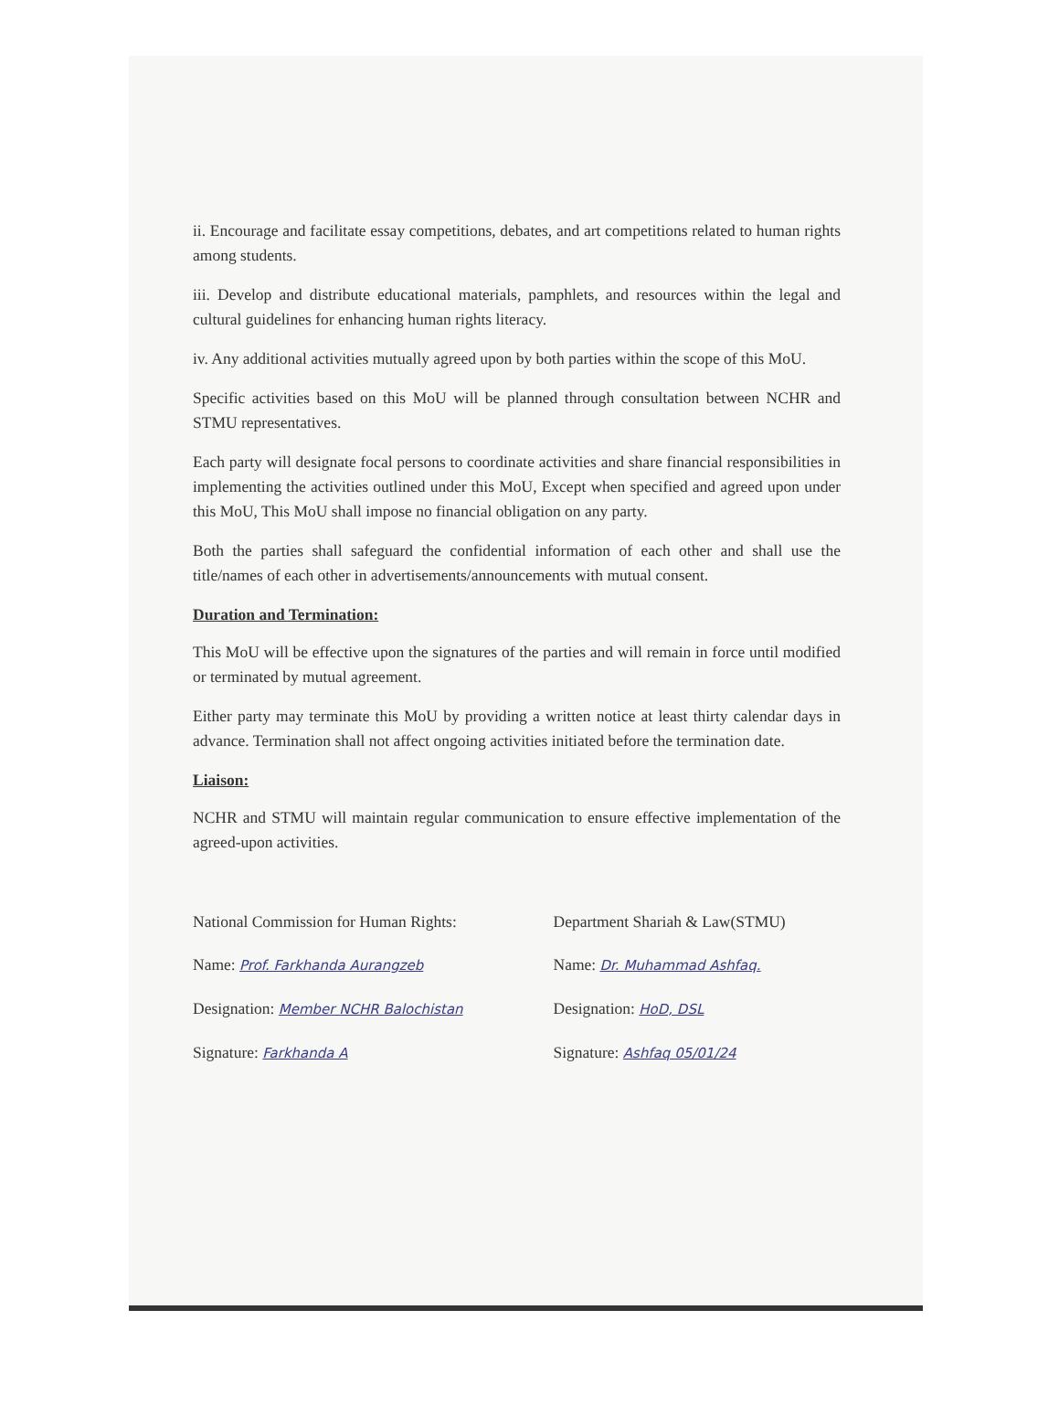ii. Encourage and facilitate essay competitions, debates, and art competitions related to human rights among students.
iii. Develop and distribute educational materials, pamphlets, and resources within the legal and cultural guidelines for enhancing human rights literacy.
iv. Any additional activities mutually agreed upon by both parties within the scope of this MoU.
Specific activities based on this MoU will be planned through consultation between NCHR and STMU representatives.
Each party will designate focal persons to coordinate activities and share financial responsibilities in implementing the activities outlined under this MoU, Except when specified and agreed upon under this MoU, This MoU shall impose no financial obligation on any party.
Both the parties shall safeguard the confidential information of each other and shall use the title/names of each other in advertisements/announcements with mutual consent.
Duration and Termination:
This MoU will be effective upon the signatures of the parties and will remain in force until modified or terminated by mutual agreement.
Either party may terminate this MoU by providing a written notice at least thirty calendar days in advance. Termination shall not affect ongoing activities initiated before the termination date.
Liaison:
NCHR and STMU will maintain regular communication to ensure effective implementation of the agreed-upon activities.
National Commission for Human Rights:
Name: Prof. Farkhanda Aurangzeb
Designation: Member NCHR Balochistan
Signature: Farkhanda A
Department Shariah & Law(STMU)
Name: Dr. Muhammad Ashfaq.
Designation: HoD, DSL
Signature: Ashfaq 05/01/24